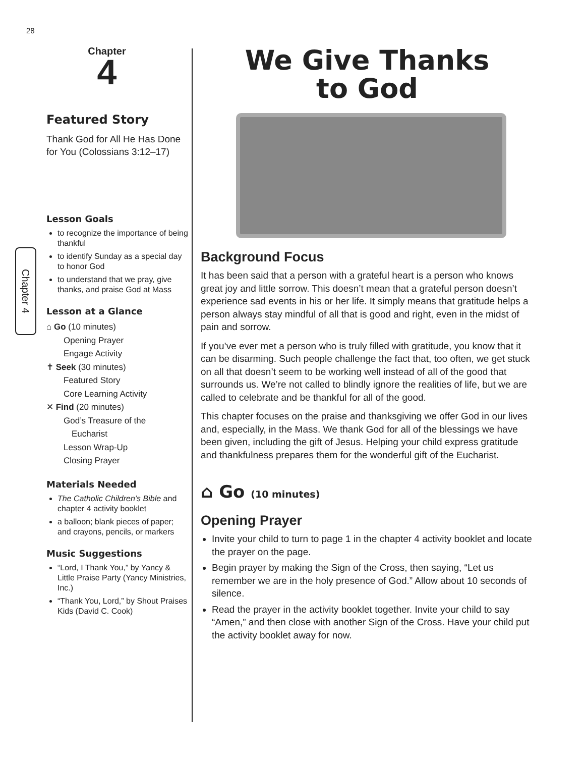28
Chapter 4
Chapter
4
Featured Story
Thank God for All He Has Done for You (Colossians 3:12–17)
Lesson Goals
to recognize the importance of being thankful
to identify Sunday as a special day to honor God
to understand that we pray, give thanks, and praise God at Mass
Lesson at a Glance
⌂ Go (10 minutes)
Opening Prayer
Engage Activity
✝ Seek (30 minutes)
Featured Story
Core Learning Activity
✕ Find (20 minutes)
God’s Treasure of the
Eucharist
Lesson Wrap-Up
Closing Prayer
Materials Needed
The Catholic Children’s Bible and chapter 4 activity booklet
a balloon; blank pieces of paper; and crayons, pencils, or markers
Music Suggestions
“Lord, I Thank You,” by Yancy & Little Praise Party (Yancy Ministries, Inc.)
“Thank You, Lord,” by Shout Praises Kids (David C. Cook)
We Give Thanks
to God
Background Focus
It has been said that a person with a grateful heart is a person who knows great joy and little sorrow. This doesn’t mean that a grateful person doesn’t experience sad events in his or her life. It simply means that gratitude helps a person always stay mindful of all that is good and right, even in the midst of pain and sorrow.
If you’ve ever met a person who is truly filled with gratitude, you know that it can be disarming. Such people challenge the fact that, too often, we get stuck on all that doesn’t seem to be working well instead of all of the good that surrounds us. We’re not called to blindly ignore the realities of life, but we are called to celebrate and be thankful for all of the good.
This chapter focuses on the praise and thanksgiving we offer God in our lives and, especially, in the Mass. We thank God for all of the blessings we have been given, including the gift of Jesus. Helping your child express gratitude and thankfulness prepares them for the wonderful gift of the Eucharist.
⌂ Go (10 minutes)
Opening Prayer
Invite your child to turn to page 1 in the chapter 4 activity booklet and locate the prayer on the page.
Begin prayer by making the Sign of the Cross, then saying, “Let us remember we are in the holy presence of God.” Allow about 10 seconds of silence.
Read the prayer in the activity booklet together. Invite your child to say “Amen,” and then close with another Sign of the Cross. Have your child put the activity booklet away for now.